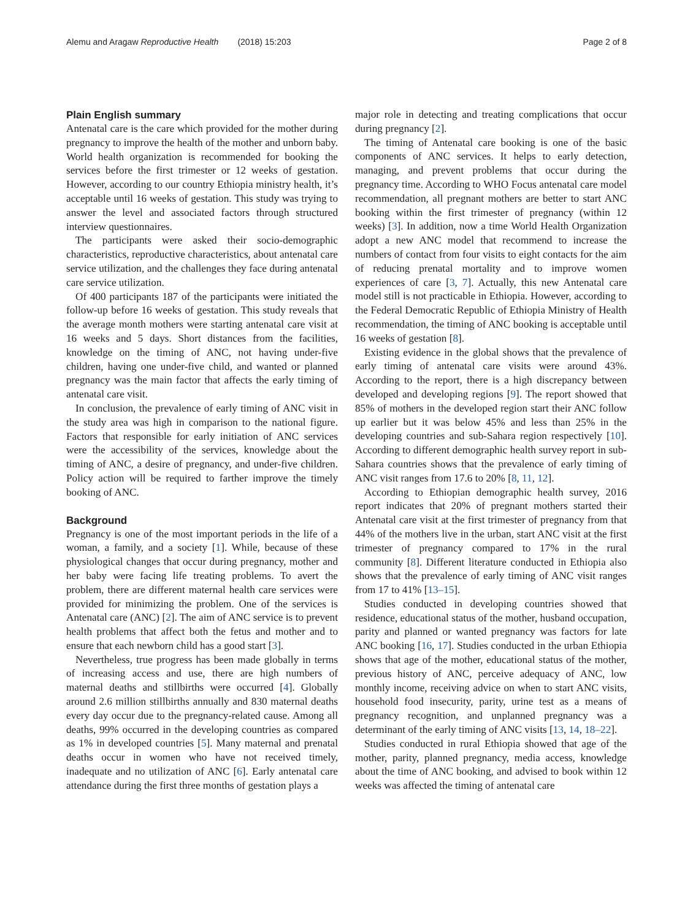Alemu and Aragaw Reproductive Health (2018) 15:203
Page 2 of 8
Plain English summary
Antenatal care is the care which provided for the mother during pregnancy to improve the health of the mother and unborn baby. World health organization is recommended for booking the services before the first trimester or 12 weeks of gestation. However, according to our country Ethiopia ministry health, it’s acceptable until 16 weeks of gestation. This study was trying to answer the level and associated factors through structured interview questionnaires.
The participants were asked their socio-demographic characteristics, reproductive characteristics, about antenatal care service utilization, and the challenges they face during antenatal care service utilization.
Of 400 participants 187 of the participants were initiated the follow-up before 16 weeks of gestation. This study reveals that the average month mothers were starting antenatal care visit at 16 weeks and 5 days. Short distances from the facilities, knowledge on the timing of ANC, not having under-five children, having one under-five child, and wanted or planned pregnancy was the main factor that affects the early timing of antenatal care visit.
In conclusion, the prevalence of early timing of ANC visit in the study area was high in comparison to the national figure. Factors that responsible for early initiation of ANC services were the accessibility of the services, knowledge about the timing of ANC, a desire of pregnancy, and under-five children. Policy action will be required to farther improve the timely booking of ANC.
Background
Pregnancy is one of the most important periods in the life of a woman, a family, and a society [1]. While, because of these physiological changes that occur during pregnancy, mother and her baby were facing life treating problems. To avert the problem, there are different maternal health care services were provided for minimizing the problem. One of the services is Antenatal care (ANC) [2]. The aim of ANC service is to prevent health problems that affect both the fetus and mother and to ensure that each newborn child has a good start [3].
Nevertheless, true progress has been made globally in terms of increasing access and use, there are high numbers of maternal deaths and stillbirths were occurred [4]. Globally around 2.6 million stillbirths annually and 830 maternal deaths every day occur due to the pregnancy-related cause. Among all deaths, 99% occurred in the developing countries as compared as 1% in developed countries [5]. Many maternal and prenatal deaths occur in women who have not received timely, inadequate and no utilization of ANC [6]. Early antenatal care attendance during the first three months of gestation plays a
major role in detecting and treating complications that occur during pregnancy [2].
The timing of Antenatal care booking is one of the basic components of ANC services. It helps to early detection, managing, and prevent problems that occur during the pregnancy time. According to WHO Focus antenatal care model recommendation, all pregnant mothers are better to start ANC booking within the first trimester of pregnancy (within 12 weeks) [3]. In addition, now a time World Health Organization adopt a new ANC model that recommend to increase the numbers of contact from four visits to eight contacts for the aim of reducing prenatal mortality and to improve women experiences of care [3, 7]. Actually, this new Antenatal care model still is not practicable in Ethiopia. However, according to the Federal Democratic Republic of Ethiopia Ministry of Health recommendation, the timing of ANC booking is acceptable until 16 weeks of gestation [8].
Existing evidence in the global shows that the prevalence of early timing of antenatal care visits were around 43%. According to the report, there is a high discrepancy between developed and developing regions [9]. The report showed that 85% of mothers in the developed region start their ANC follow up earlier but it was below 45% and less than 25% in the developing countries and sub-Sahara region respectively [10]. According to different demographic health survey report in sub-Sahara countries shows that the prevalence of early timing of ANC visit ranges from 17.6 to 20% [8, 11, 12].
According to Ethiopian demographic health survey, 2016 report indicates that 20% of pregnant mothers started their Antenatal care visit at the first trimester of pregnancy from that 44% of the mothers live in the urban, start ANC visit at the first trimester of pregnancy compared to 17% in the rural community [8]. Different literature conducted in Ethiopia also shows that the prevalence of early timing of ANC visit ranges from 17 to 41% [13–15].
Studies conducted in developing countries showed that residence, educational status of the mother, husband occupation, parity and planned or wanted pregnancy was factors for late ANC booking [16, 17]. Studies conducted in the urban Ethiopia shows that age of the mother, educational status of the mother, previous history of ANC, perceive adequacy of ANC, low monthly income, receiving advice on when to start ANC visits, household food insecurity, parity, urine test as a means of pregnancy recognition, and unplanned pregnancy was a determinant of the early timing of ANC visits [13, 14, 18–22].
Studies conducted in rural Ethiopia showed that age of the mother, parity, planned pregnancy, media access, knowledge about the time of ANC booking, and advised to book within 12 weeks was affected the timing of antenatal care